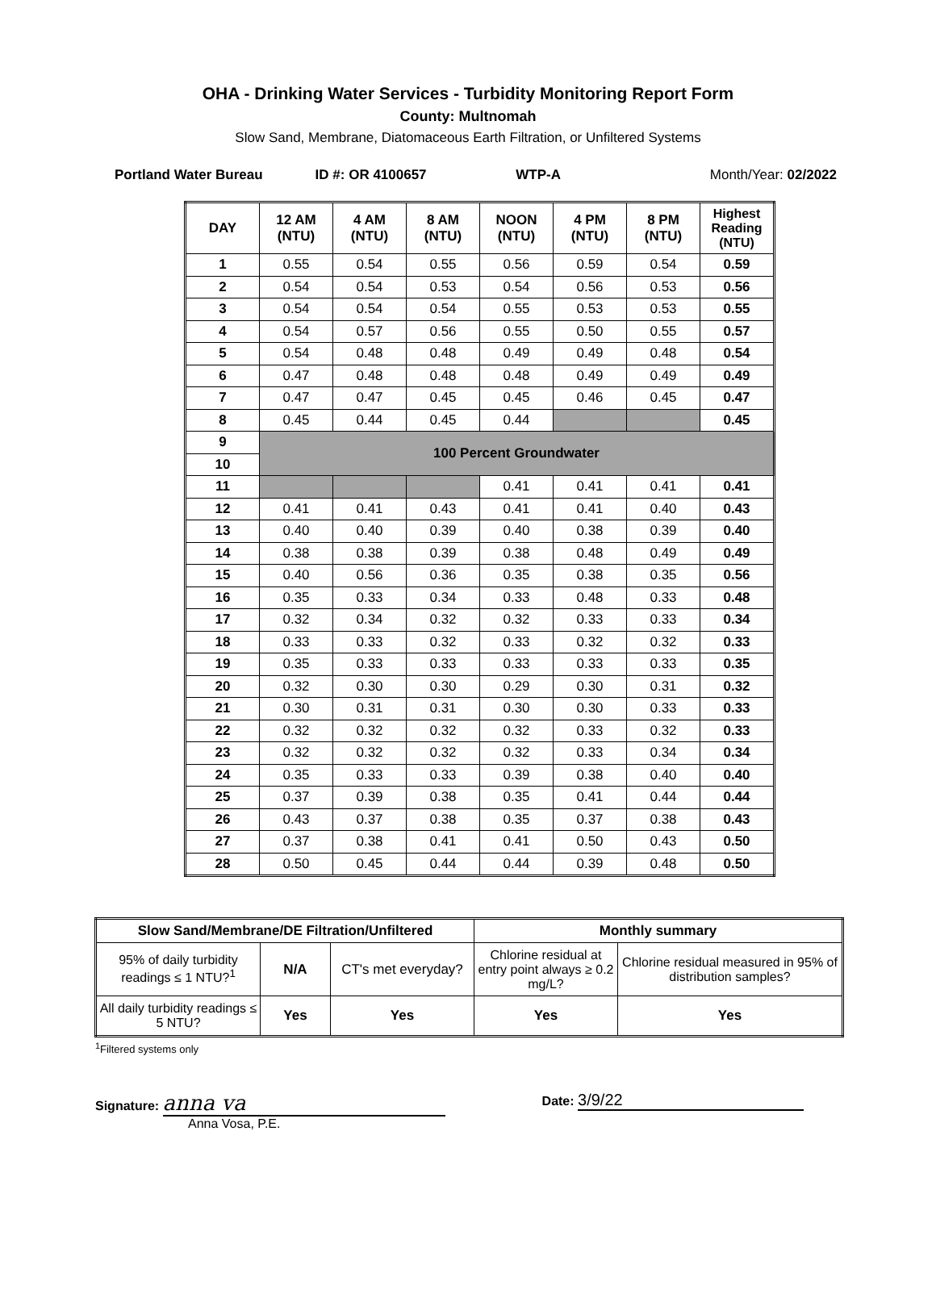OHA - Drinking Water Services - Turbidity Monitoring Report Form
County: Multnomah
Slow Sand, Membrane, Diatomaceous Earth Filtration, or Unfiltered Systems
Portland Water Bureau ID #: OR 4100657 WTP-A Month/Year: 02/2022
| DAY | 12 AM (NTU) | 4 AM (NTU) | 8 AM (NTU) | NOON (NTU) | 4 PM (NTU) | 8 PM (NTU) | Highest Reading (NTU) |
| --- | --- | --- | --- | --- | --- | --- | --- |
| 1 | 0.55 | 0.54 | 0.55 | 0.56 | 0.59 | 0.54 | 0.59 |
| 2 | 0.54 | 0.54 | 0.53 | 0.54 | 0.56 | 0.53 | 0.56 |
| 3 | 0.54 | 0.54 | 0.54 | 0.55 | 0.53 | 0.53 | 0.55 |
| 4 | 0.54 | 0.57 | 0.56 | 0.55 | 0.50 | 0.55 | 0.57 |
| 5 | 0.54 | 0.48 | 0.48 | 0.49 | 0.49 | 0.48 | 0.54 |
| 6 | 0.47 | 0.48 | 0.48 | 0.48 | 0.49 | 0.49 | 0.49 |
| 7 | 0.47 | 0.47 | 0.45 | 0.45 | 0.46 | 0.45 | 0.47 |
| 8 | 0.45 | 0.44 | 0.45 | 0.44 | | | 0.45 |
| 9 | 100 Percent Groundwater | | | | | | |
| 10 | | | | | | | |
| 11 | | | | 0.41 | 0.41 | 0.41 | 0.41 |
| 12 | 0.41 | 0.41 | 0.43 | 0.41 | 0.41 | 0.40 | 0.43 |
| 13 | 0.40 | 0.40 | 0.39 | 0.40 | 0.38 | 0.39 | 0.40 |
| 14 | 0.38 | 0.38 | 0.39 | 0.38 | 0.48 | 0.49 | 0.49 |
| 15 | 0.40 | 0.56 | 0.36 | 0.35 | 0.38 | 0.35 | 0.56 |
| 16 | 0.35 | 0.33 | 0.34 | 0.33 | 0.48 | 0.33 | 0.48 |
| 17 | 0.32 | 0.34 | 0.32 | 0.32 | 0.33 | 0.33 | 0.34 |
| 18 | 0.33 | 0.33 | 0.32 | 0.33 | 0.32 | 0.32 | 0.33 |
| 19 | 0.35 | 0.33 | 0.33 | 0.33 | 0.33 | 0.33 | 0.35 |
| 20 | 0.32 | 0.30 | 0.30 | 0.29 | 0.30 | 0.31 | 0.32 |
| 21 | 0.30 | 0.31 | 0.31 | 0.30 | 0.30 | 0.33 | 0.33 |
| 22 | 0.32 | 0.32 | 0.32 | 0.32 | 0.33 | 0.32 | 0.33 |
| 23 | 0.32 | 0.32 | 0.32 | 0.32 | 0.33 | 0.34 | 0.34 |
| 24 | 0.35 | 0.33 | 0.33 | 0.39 | 0.38 | 0.40 | 0.40 |
| 25 | 0.37 | 0.39 | 0.38 | 0.35 | 0.41 | 0.44 | 0.44 |
| 26 | 0.43 | 0.37 | 0.38 | 0.35 | 0.37 | 0.38 | 0.43 |
| 27 | 0.37 | 0.38 | 0.41 | 0.41 | 0.50 | 0.43 | 0.50 |
| 28 | 0.50 | 0.45 | 0.44 | 0.44 | 0.39 | 0.48 | 0.50 |
| Slow Sand/Membrane/DE Filtration/Unfiltered | | | Monthly summary | |
| --- | --- | --- | --- | --- |
| 95% of daily turbidity readings ≤ 1 NTU?<sup>1</sup> | N/A | CT's met everyday? | Chlorine residual at entry point always ≥ 0.2 mg/L? | Chlorine residual measured in 95% of distribution samples? |
| All daily turbidity readings ≤ 5 NTU? | Yes | Yes | Yes | Yes |
<sup>1</sup> Filtered systems only
Signature: anna va
Anna Vosa, P.E.
Date: 3/9/22